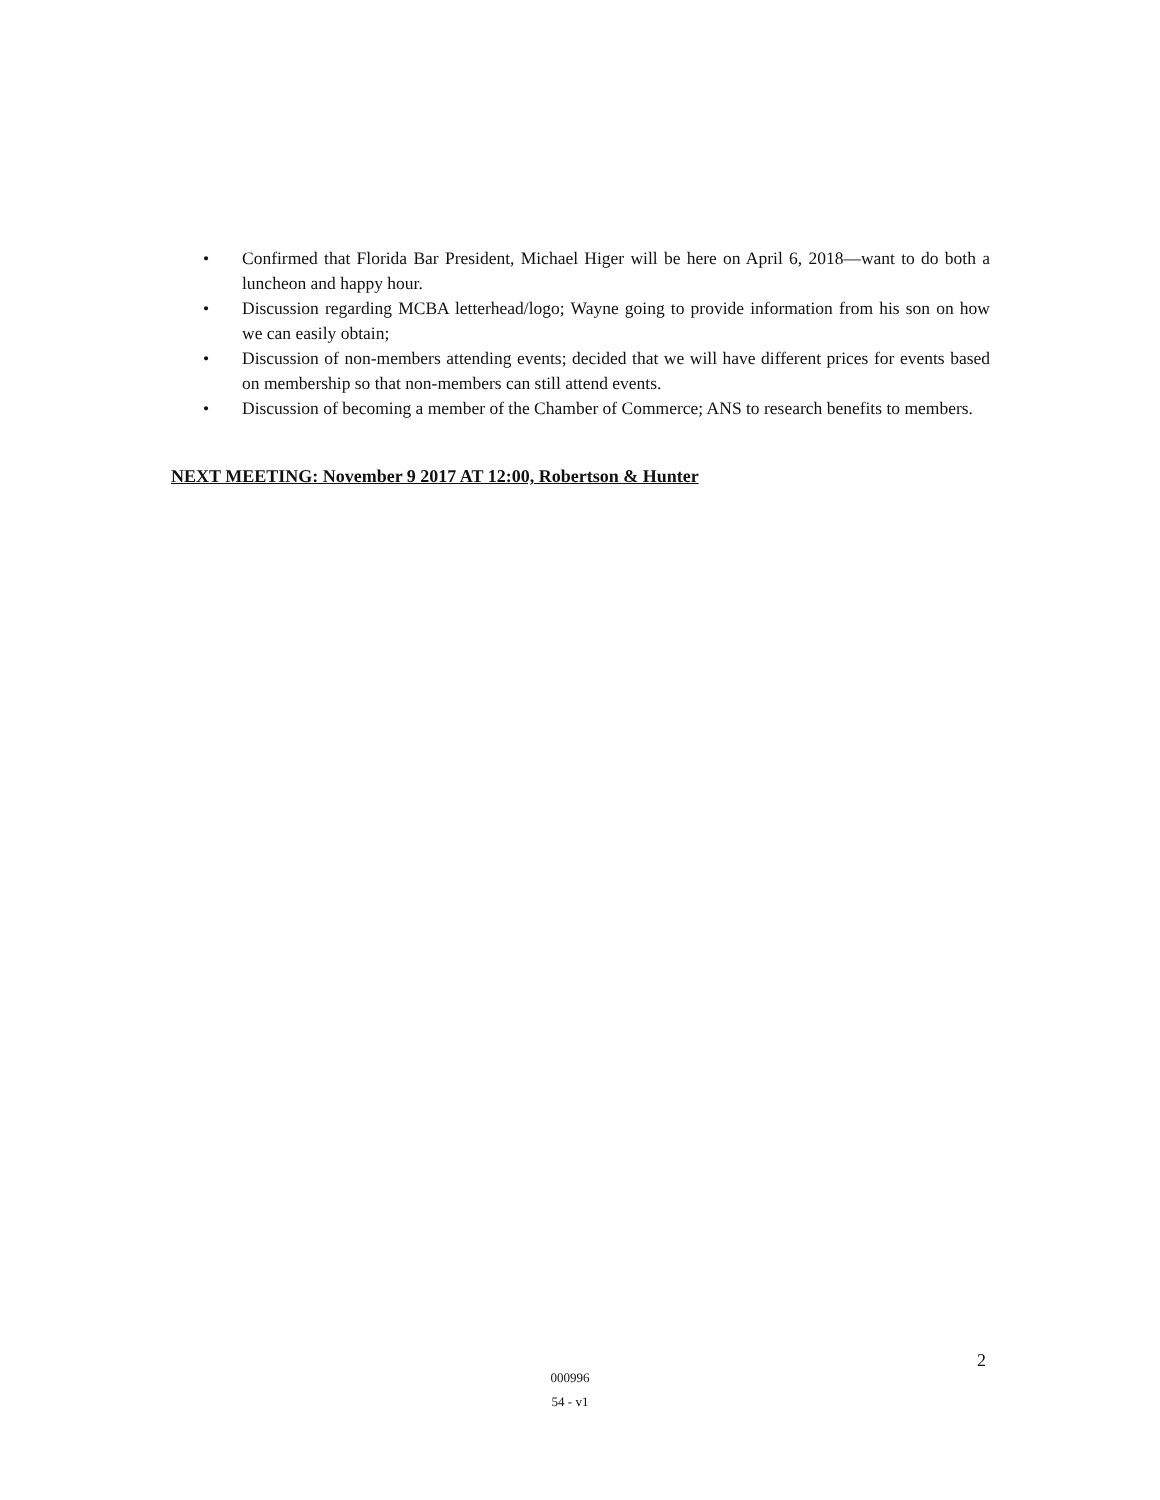• Confirmed that Florida Bar President, Michael Higer will be here on April 6, 2018—want to do both a luncheon and happy hour.
• Discussion regarding MCBA letterhead/logo; Wayne going to provide information from his son on how we can easily obtain;
• Discussion of non-members attending events; decided that we will have different prices for events based on membership so that non-members can still attend events.
• Discussion of becoming a member of the Chamber of Commerce; ANS to research benefits to members.
NEXT MEETING: November 9 2017 AT 12:00, Robertson & Hunter
000996
54 - v1
2